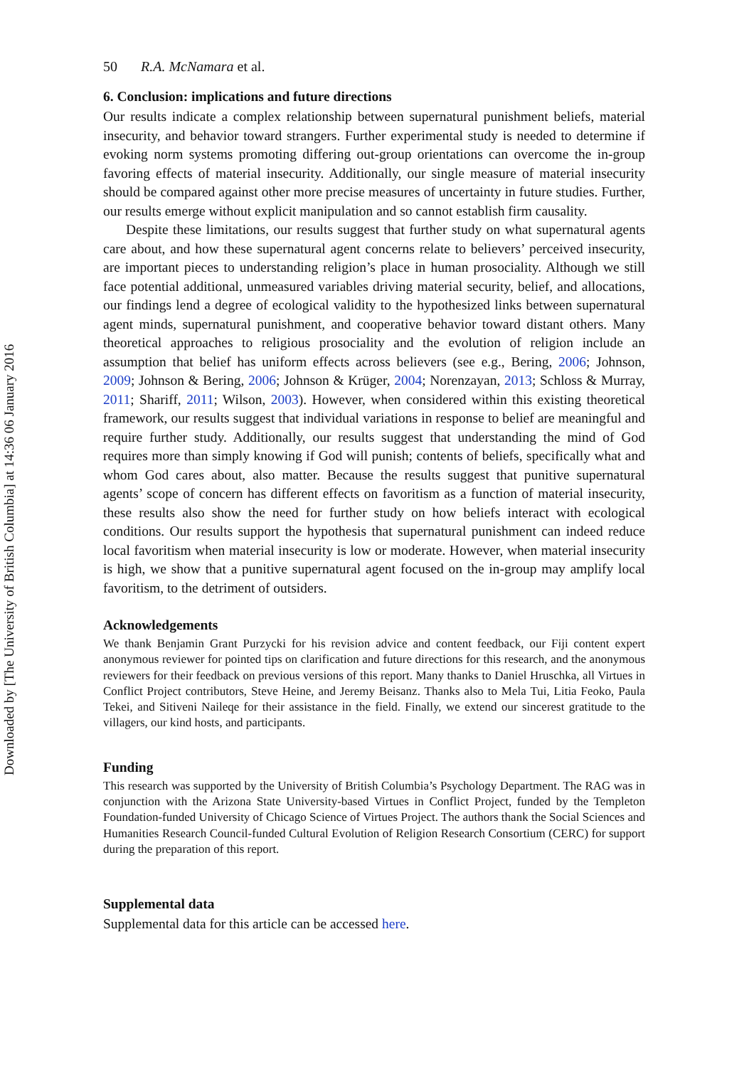Downloaded by [The University of British Columbia] at 14:36 06 January 2016
50 R.A. McNamara et al.
6. Conclusion: implications and future directions
Our results indicate a complex relationship between supernatural punishment beliefs, material insecurity, and behavior toward strangers. Further experimental study is needed to determine if evoking norm systems promoting differing out-group orientations can overcome the in-group favoring effects of material insecurity. Additionally, our single measure of material insecurity should be compared against other more precise measures of uncertainty in future studies. Further, our results emerge without explicit manipulation and so cannot establish firm causality.
Despite these limitations, our results suggest that further study on what supernatural agents care about, and how these supernatural agent concerns relate to believers’ perceived insecurity, are important pieces to understanding religion’s place in human prosociality. Although we still face potential additional, unmeasured variables driving material security, belief, and allocations, our findings lend a degree of ecological validity to the hypothesized links between supernatural agent minds, supernatural punishment, and cooperative behavior toward distant others. Many theoretical approaches to religious prosociality and the evolution of religion include an assumption that belief has uniform effects across believers (see e.g., Bering, 2006; Johnson, 2009; Johnson & Bering, 2006; Johnson & Krüger, 2004; Norenzayan, 2013; Schloss & Murray, 2011; Shariff, 2011; Wilson, 2003). However, when considered within this existing theoretical framework, our results suggest that individual variations in response to belief are meaningful and require further study. Additionally, our results suggest that understanding the mind of God requires more than simply knowing if God will punish; contents of beliefs, specifically what and whom God cares about, also matter. Because the results suggest that punitive supernatural agents’ scope of concern has different effects on favoritism as a function of material insecurity, these results also show the need for further study on how beliefs interact with ecological conditions. Our results support the hypothesis that supernatural punishment can indeed reduce local favoritism when material insecurity is low or moderate. However, when material insecurity is high, we show that a punitive supernatural agent focused on the in-group may amplify local favoritism, to the detriment of outsiders.
Acknowledgements
We thank Benjamin Grant Purzycki for his revision advice and content feedback, our Fiji content expert anonymous reviewer for pointed tips on clarification and future directions for this research, and the anonymous reviewers for their feedback on previous versions of this report. Many thanks to Daniel Hruschka, all Virtues in Conflict Project contributors, Steve Heine, and Jeremy Beisanz. Thanks also to Mela Tui, Litia Feoko, Paula Tekei, and Sitiveni Naileqe for their assistance in the field. Finally, we extend our sincerest gratitude to the villagers, our kind hosts, and participants.
Funding
This research was supported by the University of British Columbia’s Psychology Department. The RAG was in conjunction with the Arizona State University-based Virtues in Conflict Project, funded by the Templeton Foundation-funded University of Chicago Science of Virtues Project. The authors thank the Social Sciences and Humanities Research Council-funded Cultural Evolution of Religion Research Consortium (CERC) for support during the preparation of this report.
Supplemental data
Supplemental data for this article can be accessed here.